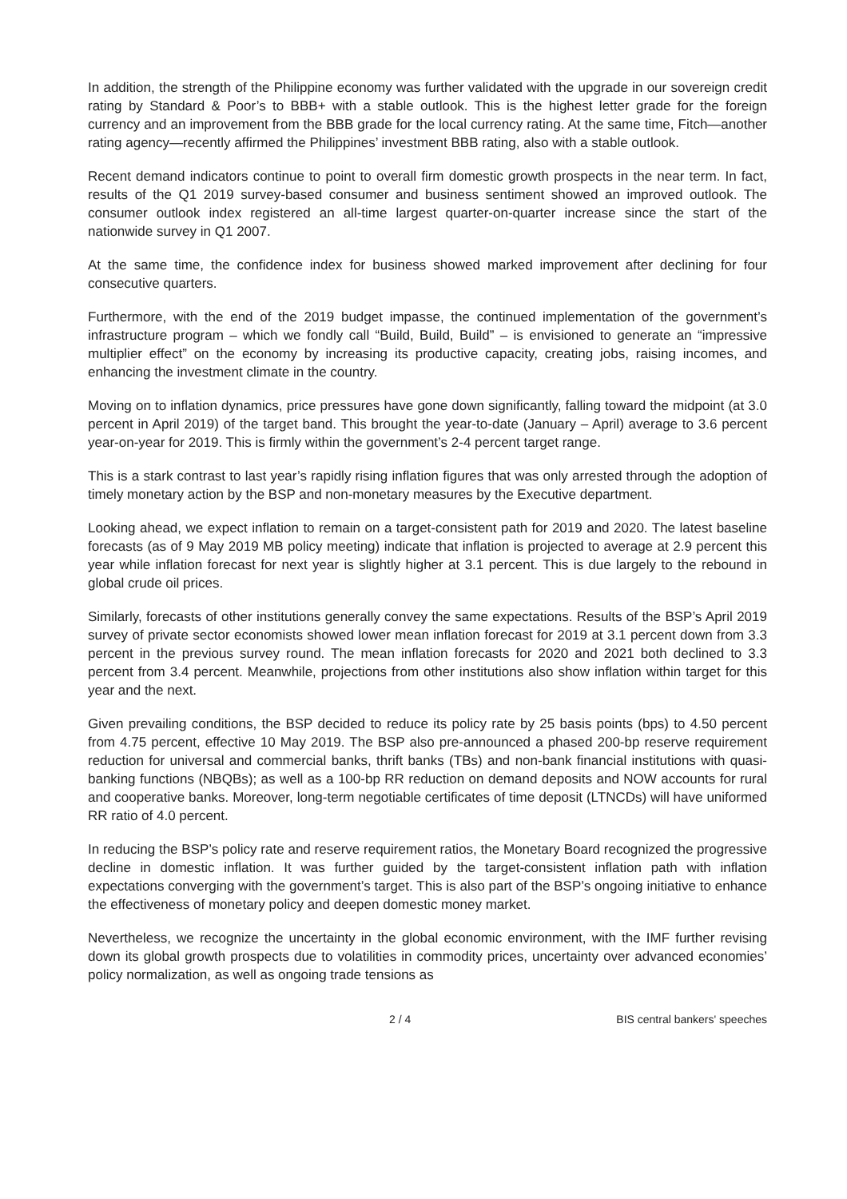In addition, the strength of the Philippine economy was further validated with the upgrade in our sovereign credit rating by Standard & Poor’s to BBB+ with a stable outlook. This is the highest letter grade for the foreign currency and an improvement from the BBB grade for the local currency rating. At the same time, Fitch—another rating agency—recently affirmed the Philippines’ investment BBB rating, also with a stable outlook.
Recent demand indicators continue to point to overall firm domestic growth prospects in the near term. In fact, results of the Q1 2019 survey-based consumer and business sentiment showed an improved outlook. The consumer outlook index registered an all-time largest quarter-on-quarter increase since the start of the nationwide survey in Q1 2007.
At the same time, the confidence index for business showed marked improvement after declining for four consecutive quarters.
Furthermore, with the end of the 2019 budget impasse, the continued implementation of the government’s infrastructure program – which we fondly call “Build, Build, Build” – is envisioned to generate an “impressive multiplier effect” on the economy by increasing its productive capacity, creating jobs, raising incomes, and enhancing the investment climate in the country.
Moving on to inflation dynamics, price pressures have gone down significantly, falling toward the midpoint (at 3.0 percent in April 2019) of the target band. This brought the year-to-date (January – April) average to 3.6 percent year-on-year for 2019. This is firmly within the government’s 2-4 percent target range.
This is a stark contrast to last year’s rapidly rising inflation figures that was only arrested through the adoption of timely monetary action by the BSP and non-monetary measures by the Executive department.
Looking ahead, we expect inflation to remain on a target-consistent path for 2019 and 2020. The latest baseline forecasts (as of 9 May 2019 MB policy meeting) indicate that inflation is projected to average at 2.9 percent this year while inflation forecast for next year is slightly higher at 3.1 percent. This is due largely to the rebound in global crude oil prices.
Similarly, forecasts of other institutions generally convey the same expectations. Results of the BSP’s April 2019 survey of private sector economists showed lower mean inflation forecast for 2019 at 3.1 percent down from 3.3 percent in the previous survey round. The mean inflation forecasts for 2020 and 2021 both declined to 3.3 percent from 3.4 percent. Meanwhile, projections from other institutions also show inflation within target for this year and the next.
Given prevailing conditions, the BSP decided to reduce its policy rate by 25 basis points (bps) to 4.50 percent from 4.75 percent, effective 10 May 2019. The BSP also pre-announced a phased 200-bp reserve requirement reduction for universal and commercial banks, thrift banks (TBs) and non-bank financial institutions with quasi-banking functions (NBQBs); as well as a 100-bp RR reduction on demand deposits and NOW accounts for rural and cooperative banks. Moreover, long-term negotiable certificates of time deposit (LTNCDs) will have uniformed RR ratio of 4.0 percent.
In reducing the BSP’s policy rate and reserve requirement ratios, the Monetary Board recognized the progressive decline in domestic inflation. It was further guided by the target-consistent inflation path with inflation expectations converging with the government’s target. This is also part of the BSP’s ongoing initiative to enhance the effectiveness of monetary policy and deepen domestic money market.
Nevertheless, we recognize the uncertainty in the global economic environment, with the IMF further revising down its global growth prospects due to volatilities in commodity prices, uncertainty over advanced economies’ policy normalization, as well as ongoing trade tensions as
2 / 4 BIS central bankers' speeches